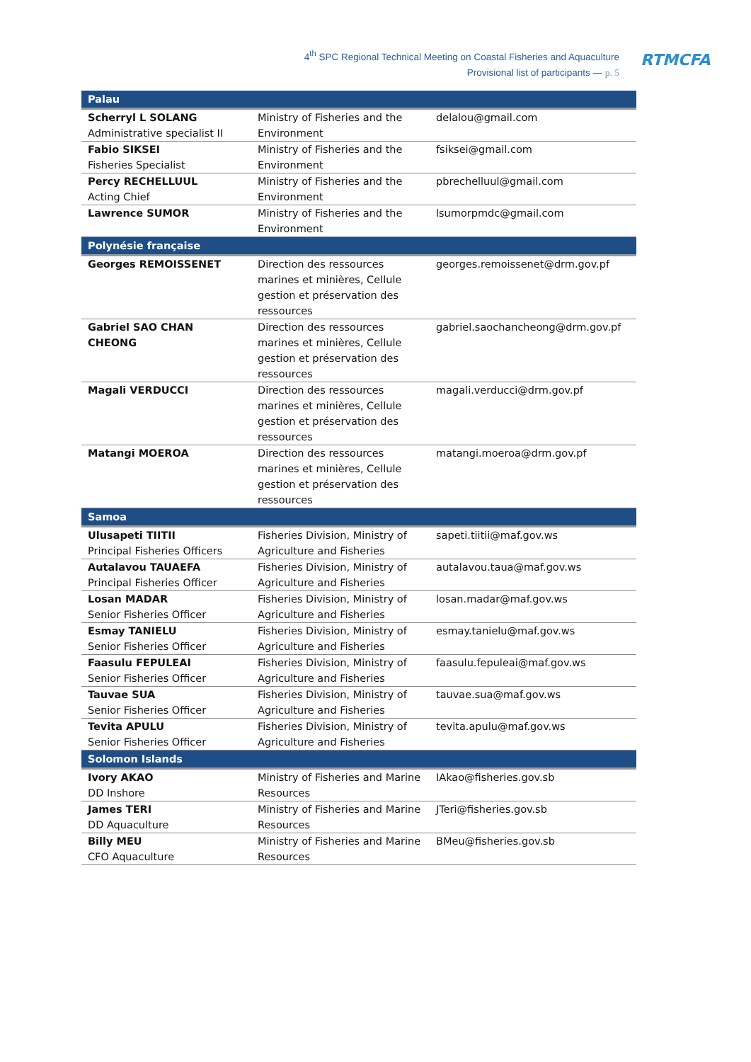4<sup>th</sup> SPC Regional Technical Meeting on Coastal Fisheries and Aquaculture
Provisional list of participants — p. 5
RTMCFA
| Palau | | |
| --- | --- | --- |
| Scherryl L SOLANG Administrative specialist II | Ministry of Fisheries and the Environment | delalou@gmail.com |
| Fabio SIKSEI Fisheries Specialist | Ministry of Fisheries and the Environment | fsiksei@gmail.com |
| Percy RECHELLUUL Acting Chief | Ministry of Fisheries and the Environment | pbrechelluul@gmail.com |
| Lawrence SUMOR | Ministry of Fisheries and the Environment | lsumorpmdc@gmail.com |
| Polynésie française | | |
| Georges REMOISSENET | Direction des ressources marines et minières, Cellule gestion et préservation des ressources | georges.remoissenet@drm.gov.pf |
| Gabriel SAO CHAN CHEONG | Direction des ressources marines et minières, Cellule gestion et préservation des ressources | gabriel.saochancheong@drm.gov.pf |
| Magali VERDUCCI | Direction des ressources marines et minières, Cellule gestion et préservation des ressources | magali.verducci@drm.gov.pf |
| Matangi MOEROA | Direction des ressources marines et minières, Cellule gestion et préservation des ressources | matangi.moeroa@drm.gov.pf |
| Samoa | | |
| Ulusapeti TIITII Principal Fisheries Officers | Fisheries Division, Ministry of Agriculture and Fisheries | sapeti.tiitii@maf.gov.ws |
| Autalavou TAUAEFA Principal Fisheries Officer | Fisheries Division, Ministry of Agriculture and Fisheries | autalavou.taua@maf.gov.ws |
| Losan MADAR Senior Fisheries Officer | Fisheries Division, Ministry of Agriculture and Fisheries | losan.madar@maf.gov.ws |
| Esmay TANIELU Senior Fisheries Officer | Fisheries Division, Ministry of Agriculture and Fisheries | esmay.tanielu@maf.gov.ws |
| Faasulu FEPULEAI Senior Fisheries Officer | Fisheries Division, Ministry of Agriculture and Fisheries | faasulu.fepuleai@maf.gov.ws |
| Tauvae SUA Senior Fisheries Officer | Fisheries Division, Ministry of Agriculture and Fisheries | tauvae.sua@maf.gov.ws |
| Tevita APULU Senior Fisheries Officer | Fisheries Division, Ministry of Agriculture and Fisheries | tevita.apulu@maf.gov.ws |
| Solomon Islands | | |
| Ivory AKAO DD Inshore | Ministry of Fisheries and Marine Resources | IAkao@fisheries.gov.sb |
| James TERI DD Aquaculture | Ministry of Fisheries and Marine Resources | JTeri@fisheries.gov.sb |
| Billy MEU CFO Aquaculture | Ministry of Fisheries and Marine Resources | BMeu@fisheries.gov.sb |